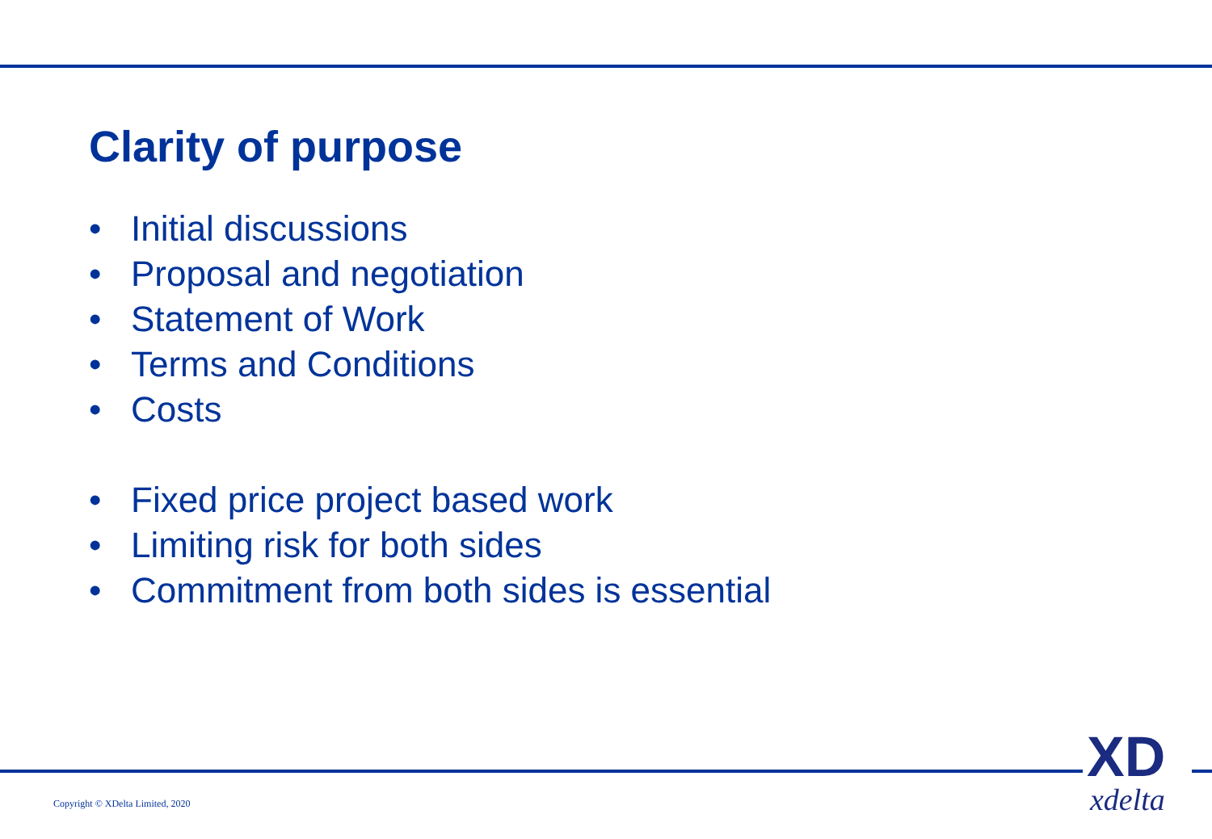Clarity of purpose
• Initial discussions
• Proposal and negotiation
• Statement of Work
• Terms and Conditions
• Costs
• Fixed price project based work
• Limiting risk for both sides
• Commitment from both sides is essential
Copyright © XDelta Limited, 2020
XD
xdelta